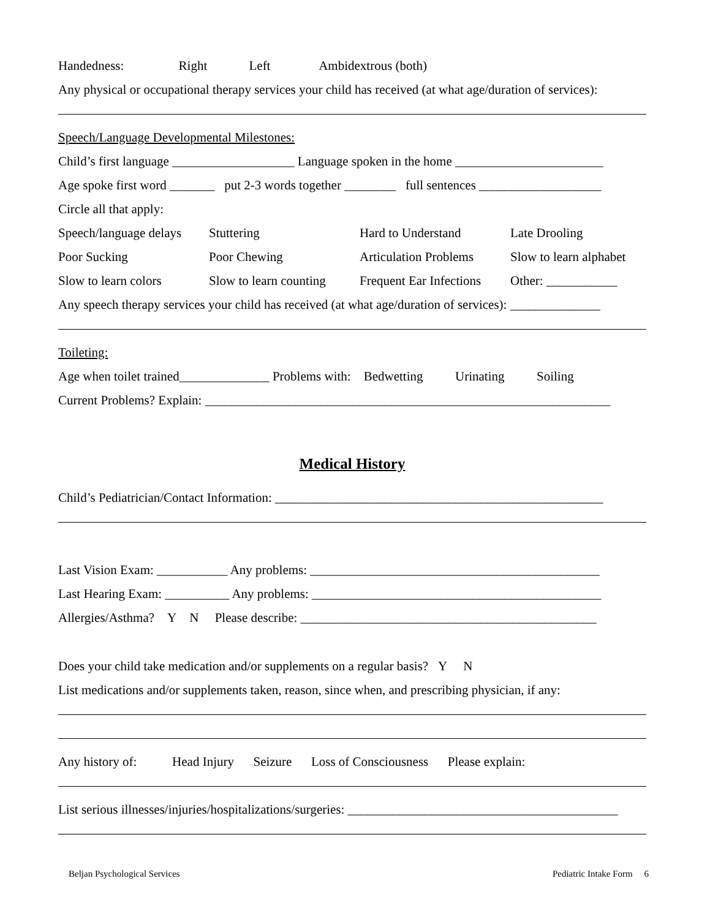Handedness: Right Left Ambidextrous (both)
Any physical or occupational therapy services your child has received (at what age/duration of services):
Speech/Language Developmental Milestones:
Child’s first language ___________________ Language spoken in the home _______________________
Age spoke first word _______ put 2-3 words together ________ full sentences ___________________
Circle all that apply:
Speech/language delays Stuttering Hard to Understand Late Drooling
Poor Sucking Poor Chewing Articulation Problems Slow to learn alphabet
Slow to learn colors Slow to learn counting Frequent Ear Infections Other: ___________
Any speech therapy services your child has received (at what age/duration of services): ______________
Toileting:
Age when toilet trained______________ Problems with: Bedwetting Urinating Soiling
Current Problems? Explain: _______________________________________________________________
Medical History
Child’s Pediatrician/Contact Information: ___________________________________________________
Last Vision Exam: ___________ Any problems: _____________________________________________
Last Hearing Exam: __________ Any problems: _____________________________________________
Allergies/Asthma? Y N Please describe: ______________________________________________
Does your child take medication and/or supplements on a regular basis? Y N
List medications and/or supplements taken, reason, since when, and prescribing physician, if any:
Any history of: Head Injury Seizure Loss of Consciousness Please explain:
List serious illnesses/injuries/hospitalizations/surgeries: __________________________________________
Beljan Psychological Services Pediatric Intake Form 6